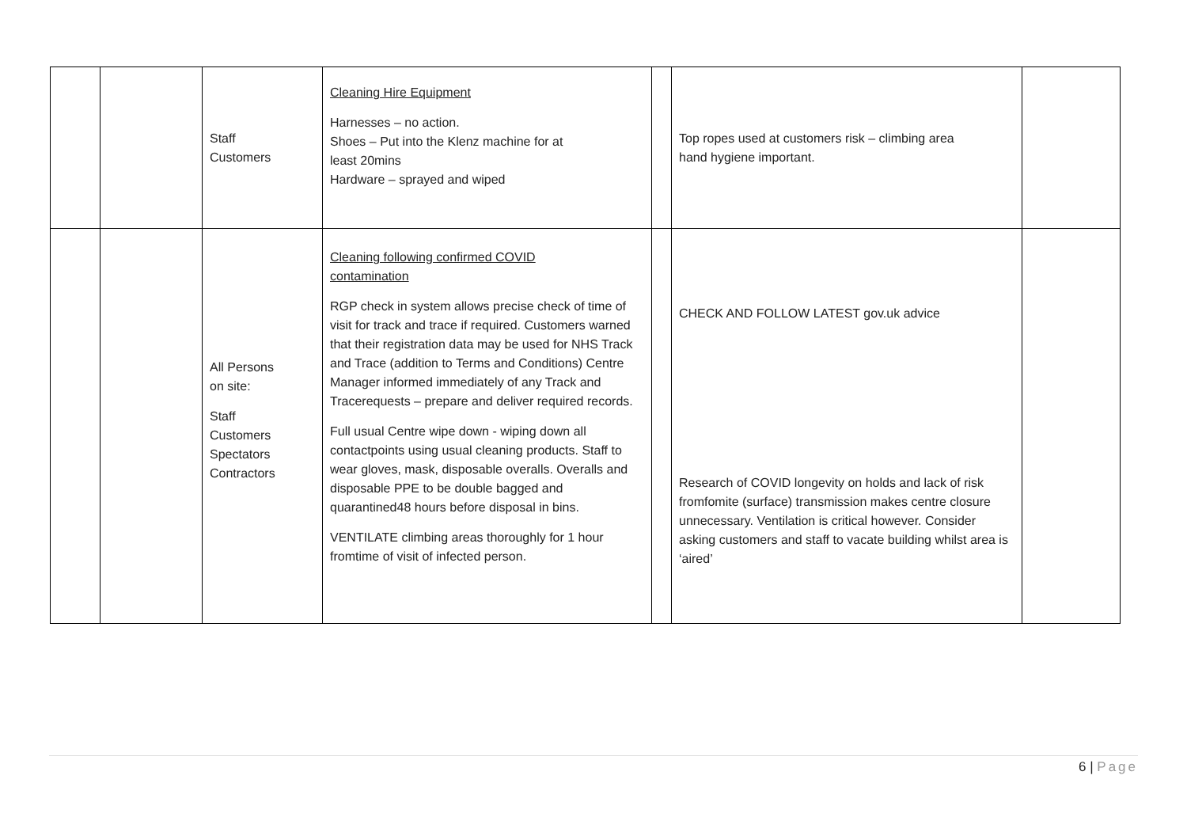| | | Staff Customers | Cleaning Hire Equipment Harnesses – no action. Shoes – Put into the Klenz machine for at least 20mins Hardware – sprayed and wiped | | Top ropes used at customers risk – climbing area hand hygiene important. | |
| | | All Persons on site: Staff Customers Spectators Contractors | Cleaning following confirmed COVID contamination RGP check in system allows precise check of time of visit for track and trace if required. Customers warned that their registration data may be used for NHS Track and Trace (addition to Terms and Conditions) Centre Manager informed immediately of any Track and Tracerequests – prepare and deliver required records. Full usual Centre wipe down - wiping down all contactpoints using usual cleaning products. Staff to wear gloves, mask, disposable overalls. Overalls and disposable PPE to be double bagged and quarantined48 hours before disposal in bins. VENTILATE climbing areas thoroughly for 1 hour fromtime of visit of infected person. | | CHECK AND FOLLOW LATEST gov.uk advice Research of COVID longevity on holds and lack of risk fromfomite (surface) transmission makes centre closure unnecessary. Ventilation is critical however. Consider asking customers and staff to vacate building whilst area is ‘aired’ | |
6 | Page